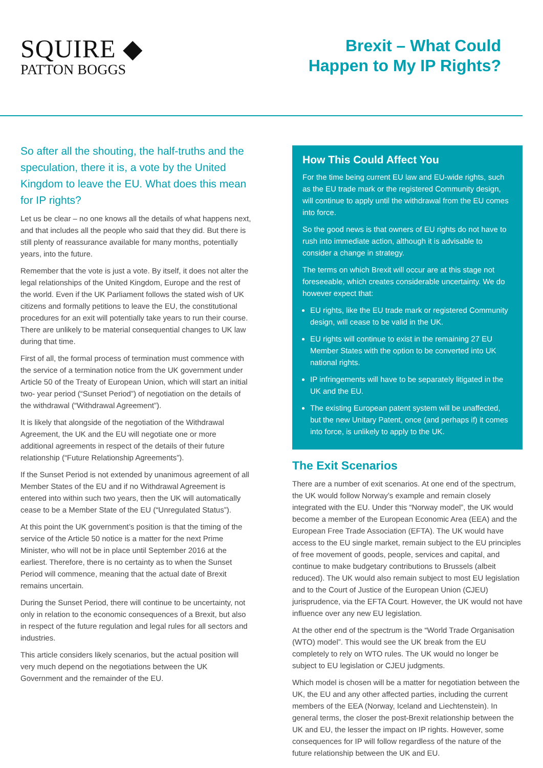SQUIRE ◆
PATTON BOGGS
Brexit – What Could
Happen to My IP Rights?
So after all the shouting, the half-truths and the speculation, there it is, a vote by the United Kingdom to leave the EU. What does this mean for IP rights?
Let us be clear – no one knows all the details of what happens next, and that includes all the people who said that they did. But there is still plenty of reassurance available for many months, potentially years, into the future.
Remember that the vote is just a vote. By itself, it does not alter the legal relationships of the United Kingdom, Europe and the rest of the world. Even if the UK Parliament follows the stated wish of UK citizens and formally petitions to leave the EU, the constitutional procedures for an exit will potentially take years to run their course. There are unlikely to be material consequential changes to UK law during that time.
First of all, the formal process of termination must commence with the service of a termination notice from the UK government under Article 50 of the Treaty of European Union, which will start an initial two- year period (“Sunset Period”) of negotiation on the details of the withdrawal (“Withdrawal Agreement”).
It is likely that alongside of the negotiation of the Withdrawal Agreement, the UK and the EU will negotiate one or more additional agreements in respect of the details of their future relationship (“Future Relationship Agreements”).
If the Sunset Period is not extended by unanimous agreement of all Member States of the EU and if no Withdrawal Agreement is entered into within such two years, then the UK will automatically cease to be a Member State of the EU (“Unregulated Status”).
At this point the UK government’s position is that the timing of the service of the Article 50 notice is a matter for the next Prime Minister, who will not be in place until September 2016 at the earliest. Therefore, there is no certainty as to when the Sunset Period will commence, meaning that the actual date of Brexit remains uncertain.
During the Sunset Period, there will continue to be uncertainty, not only in relation to the economic consequences of a Brexit, but also in respect of the future regulation and legal rules for all sectors and industries.
This article considers likely scenarios, but the actual position will very much depend on the negotiations between the UK Government and the remainder of the EU.
How This Could Affect You
For the time being current EU law and EU-wide rights, such as the EU trade mark or the registered Community design, will continue to apply until the withdrawal from the EU comes into force.
So the good news is that owners of EU rights do not have to rush into immediate action, although it is advisable to consider a change in strategy.
The terms on which Brexit will occur are at this stage not foreseeable, which creates considerable uncertainty. We do however expect that:
EU rights, like the EU trade mark or registered Community design, will cease to be valid in the UK.
EU rights will continue to exist in the remaining 27 EU Member States with the option to be converted into UK national rights.
IP infringements will have to be separately litigated in the UK and the EU.
The existing European patent system will be unaffected, but the new Unitary Patent, once (and perhaps if) it comes into force, is unlikely to apply to the UK.
The Exit Scenarios
There are a number of exit scenarios. At one end of the spectrum, the UK would follow Norway’s example and remain closely integrated with the EU. Under this “Norway model”, the UK would become a member of the European Economic Area (EEA) and the European Free Trade Association (EFTA). The UK would have access to the EU single market, remain subject to the EU principles of free movement of goods, people, services and capital, and continue to make budgetary contributions to Brussels (albeit reduced). The UK would also remain subject to most EU legislation and to the Court of Justice of the European Union (CJEU) jurisprudence, via the EFTA Court. However, the UK would not have influence over any new EU legislation.
At the other end of the spectrum is the “World Trade Organisation (WTO) model”. This would see the UK break from the EU completely to rely on WTO rules. The UK would no longer be subject to EU legislation or CJEU judgments.
Which model is chosen will be a matter for negotiation between the UK, the EU and any other affected parties, including the current members of the EEA (Norway, Iceland and Liechtenstein). In general terms, the closer the post-Brexit relationship between the UK and EU, the lesser the impact on IP rights. However, some consequences for IP will follow regardless of the nature of the future relationship between the UK and EU.